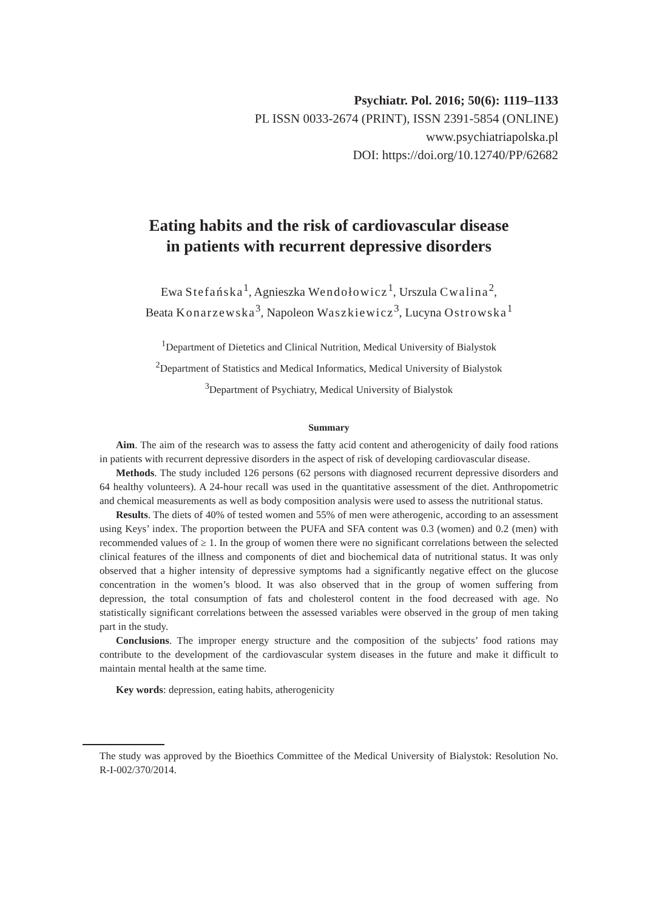Psychiatr. Pol. 2016; 50(6): 1119–1133
PL ISSN 0033-2674 (PRINT), ISSN 2391-5854 (ONLINE)
www.psychiatriapolska.pl
DOI: https://doi.org/10.12740/PP/62682
Eating habits and the risk of cardiovascular disease
in patients with recurrent depressive disorders
Ewa Stefańska<sup>1</sup>, Agnieszka Wendołowicz<sup>1</sup>, Urszula Cwalina<sup>2</sup>,
Beata Konarzewska<sup>3</sup>, Napoleon Waszkiewicz<sup>3</sup>, Lucyna Ostrowska<sup>1</sup>
<sup>1</sup> Department of Dietetics and Clinical Nutrition, Medical University of Bialystok
<sup>2</sup> Department of Statistics and Medical Informatics, Medical University of Bialystok
<sup>3</sup> Department of Psychiatry, Medical University of Bialystok
Summary
Aim. The aim of the research was to assess the fatty acid content and atherogenicity of daily food rations in patients with recurrent depressive disorders in the aspect of risk of developing cardiovascular disease.
Methods. The study included 126 persons (62 persons with diagnosed recurrent depressive disorders and 64 healthy volunteers). A 24-hour recall was used in the quantitative assessment of the diet. Anthropometric and chemical measurements as well as body composition analysis were used to assess the nutritional status.
Results. The diets of 40% of tested women and 55% of men were atherogenic, according to an assessment using Keys’ index. The proportion between the PUFA and SFA content was 0.3 (women) and 0.2 (men) with recommended values of ≥ 1. In the group of women there were no significant correlations between the selected clinical features of the illness and components of diet and biochemical data of nutritional status. It was only observed that a higher intensity of depressive symptoms had a significantly negative effect on the glucose concentration in the women’s blood. It was also observed that in the group of women suffering from depression, the total consumption of fats and cholesterol content in the food decreased with age. No statistically significant correlations between the assessed variables were observed in the group of men taking part in the study.
Conclusions. The improper energy structure and the composition of the subjects’ food rations may contribute to the development of the cardiovascular system diseases in the future and make it difficult to maintain mental health at the same time.
Key words: depression, eating habits, atherogenicity
The study was approved by the Bioethics Committee of the Medical University of Bialystok: Resolution No. R-I-002/370/2014.